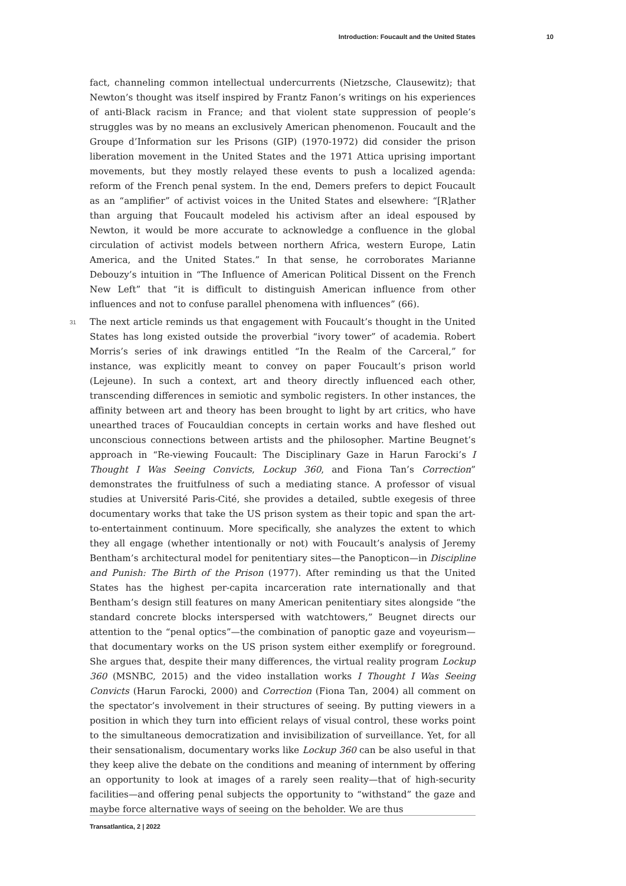Introduction: Foucault and the United States 10
fact, channeling common intellectual undercurrents (Nietzsche, Clausewitz); that Newton’s thought was itself inspired by Frantz Fanon’s writings on his experiences of anti-Black racism in France; and that violent state suppression of people’s struggles was by no means an exclusively American phenomenon. Foucault and the Groupe d’Information sur les Prisons (GIP) (1970-1972) did consider the prison liberation movement in the United States and the 1971 Attica uprising important movements, but they mostly relayed these events to push a localized agenda: reform of the French penal system. In the end, Demers prefers to depict Foucault as an “amplifier” of activist voices in the United States and elsewhere: “[R]ather than arguing that Foucault modeled his activism after an ideal espoused by Newton, it would be more accurate to acknowledge a confluence in the global circulation of activist models between northern Africa, western Europe, Latin America, and the United States.” In that sense, he corroborates Marianne Debouzy’s intuition in “The Influence of American Political Dissent on the French New Left” that “it is difficult to distinguish American influence from other influences and not to confuse parallel phenomena with influences” (66).
31 The next article reminds us that engagement with Foucault’s thought in the United States has long existed outside the proverbial “ivory tower” of academia. Robert Morris’s series of ink drawings entitled “In the Realm of the Carceral,” for instance, was explicitly meant to convey on paper Foucault’s prison world (Lejeune). In such a context, art and theory directly influenced each other, transcending differences in semiotic and symbolic registers. In other instances, the affinity between art and theory has been brought to light by art critics, who have unearthed traces of Foucauldian concepts in certain works and have fleshed out unconscious connections between artists and the philosopher. Martine Beugnet’s approach in “Re-viewing Foucault: The Disciplinary Gaze in Harun Farocki’s I Thought I Was Seeing Convicts, Lockup 360, and Fiona Tan’s Correction” demonstrates the fruitfulness of such a mediating stance. A professor of visual studies at Université Paris-Cité, she provides a detailed, subtle exegesis of three documentary works that take the US prison system as their topic and span the art-to-entertainment continuum. More specifically, she analyzes the extent to which they all engage (whether intentionally or not) with Foucault’s analysis of Jeremy Bentham’s architectural model for penitentiary sites—the Panopticon—in Discipline and Punish: The Birth of the Prison (1977). After reminding us that the United States has the highest per-capita incarceration rate internationally and that Bentham’s design still features on many American penitentiary sites alongside “the standard concrete blocks interspersed with watchtowers,” Beugnet directs our attention to the “penal optics”—the combination of panoptic gaze and voyeurism—that documentary works on the US prison system either exemplify or foreground. She argues that, despite their many differences, the virtual reality program Lockup 360 (MSNBC, 2015) and the video installation works I Thought I Was Seeing Convicts (Harun Farocki, 2000) and Correction (Fiona Tan, 2004) all comment on the spectator’s involvement in their structures of seeing. By putting viewers in a position in which they turn into efficient relays of visual control, these works point to the simultaneous democratization and invisibilization of surveillance. Yet, for all their sensationalism, documentary works like Lockup 360 can be also useful in that they keep alive the debate on the conditions and meaning of internment by offering an opportunity to look at images of a rarely seen reality—that of high-security facilities—and offering penal subjects the opportunity to “withstand” the gaze and maybe force alternative ways of seeing on the beholder. We are thus
Transatlantica, 2 | 2022